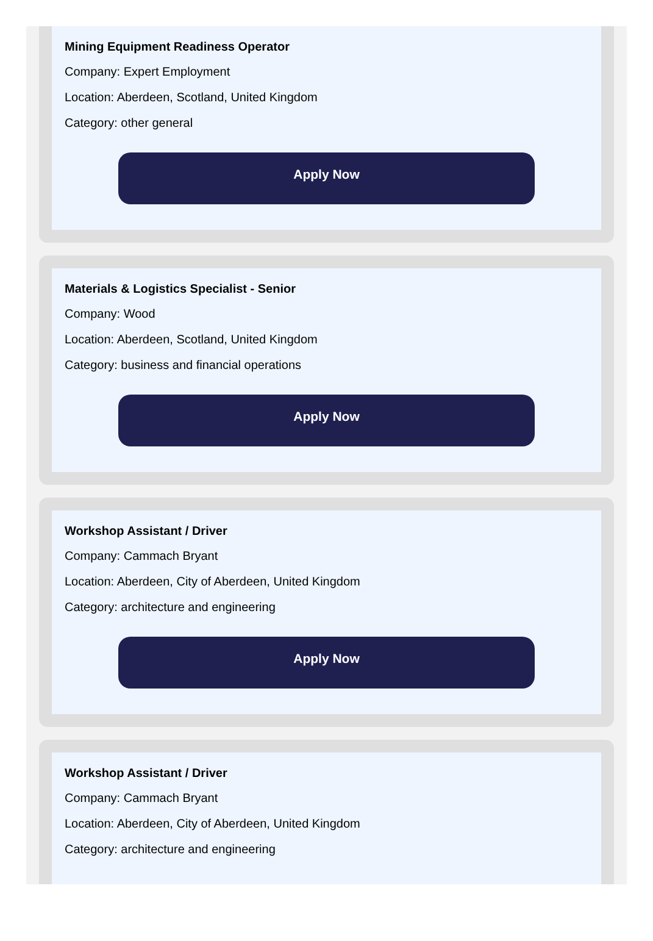Mining Equipment Readiness Operator
Company: Expert Employment
Location: Aberdeen, Scotland, United Kingdom
Category: other general
Apply Now
Materials & Logistics Specialist - Senior
Company: Wood
Location: Aberdeen, Scotland, United Kingdom
Category: business and financial operations
Apply Now
Workshop Assistant / Driver
Company: Cammach Bryant
Location: Aberdeen, City of Aberdeen, United Kingdom
Category: architecture and engineering
Apply Now
Workshop Assistant / Driver
Company: Cammach Bryant
Location: Aberdeen, City of Aberdeen, United Kingdom
Category: architecture and engineering